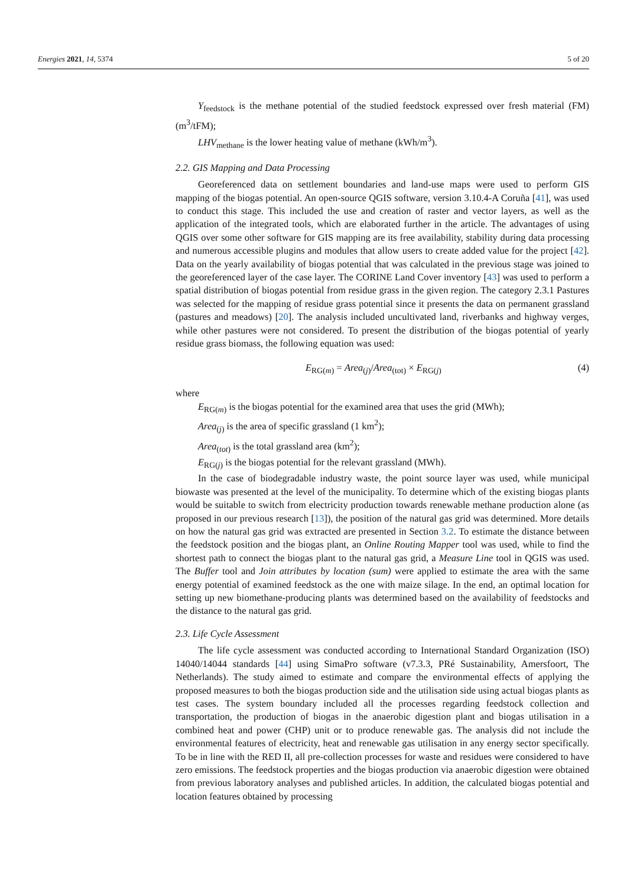Energies 2021, 14, 5374 5 of 20
Y<sub>feedstock</sub> is the methane potential of the studied feedstock expressed over fresh material (FM) (m<sup>3</sup>/tFM);
LHV<sub>methane</sub> is the lower heating value of methane (kWh/m<sup>3</sup>).
2.2. GIS Mapping and Data Processing
Georeferenced data on settlement boundaries and land-use maps were used to perform GIS mapping of the biogas potential. An open-source QGIS software, version 3.10.4-A Coruña [41], was used to conduct this stage. This included the use and creation of raster and vector layers, as well as the application of the integrated tools, which are elaborated further in the article. The advantages of using QGIS over some other software for GIS mapping are its free availability, stability during data processing and numerous accessible plugins and modules that allow users to create added value for the project [42]. Data on the yearly availability of biogas potential that was calculated in the previous stage was joined to the georeferenced layer of the case layer. The CORINE Land Cover inventory [43] was used to perform a spatial distribution of biogas potential from residue grass in the given region. The category 2.3.1 Pastures was selected for the mapping of residue grass potential since it presents the data on permanent grassland (pastures and meadows) [20]. The analysis included uncultivated land, riverbanks and highway verges, while other pastures were not considered. To present the distribution of the biogas potential of yearly residue grass biomass, the following equation was used:
E<sub>RG(m)</sub> = Area<sub>(j)</sub>/Area<sub>(tot)</sub> × E<sub>RG(j)</sub> (4)
where
E<sub>RG(m)</sub> is the biogas potential for the examined area that uses the grid (MWh);
Area<sub>(j)</sub> is the area of specific grassland (1 km<sup>2</sup>);
Area<sub>(tot)</sub> is the total grassland area (km<sup>2</sup>);
E<sub>RG(j)</sub> is the biogas potential for the relevant grassland (MWh).
In the case of biodegradable industry waste, the point source layer was used, while municipal biowaste was presented at the level of the municipality. To determine which of the existing biogas plants would be suitable to switch from electricity production towards renewable methane production alone (as proposed in our previous research [13]), the position of the natural gas grid was determined. More details on how the natural gas grid was extracted are presented in Section 3.2. To estimate the distance between the feedstock position and the biogas plant, an Online Routing Mapper tool was used, while to find the shortest path to connect the biogas plant to the natural gas grid, a Measure Line tool in QGIS was used. The Buffer tool and Join attributes by location (sum) were applied to estimate the area with the same energy potential of examined feedstock as the one with maize silage. In the end, an optimal location for setting up new biomethane-producing plants was determined based on the availability of feedstocks and the distance to the natural gas grid.
2.3. Life Cycle Assessment
The life cycle assessment was conducted according to International Standard Organization (ISO) 14040/14044 standards [44] using SimaPro software (v7.3.3, PRé Sustainability, Amersfoort, The Netherlands). The study aimed to estimate and compare the environmental effects of applying the proposed measures to both the biogas production side and the utilisation side using actual biogas plants as test cases. The system boundary included all the processes regarding feedstock collection and transportation, the production of biogas in the anaerobic digestion plant and biogas utilisation in a combined heat and power (CHP) unit or to produce renewable gas. The analysis did not include the environmental features of electricity, heat and renewable gas utilisation in any energy sector specifically. To be in line with the RED II, all pre-collection processes for waste and residues were considered to have zero emissions. The feedstock properties and the biogas production via anaerobic digestion were obtained from previous laboratory analyses and published articles. In addition, the calculated biogas potential and location features obtained by processing